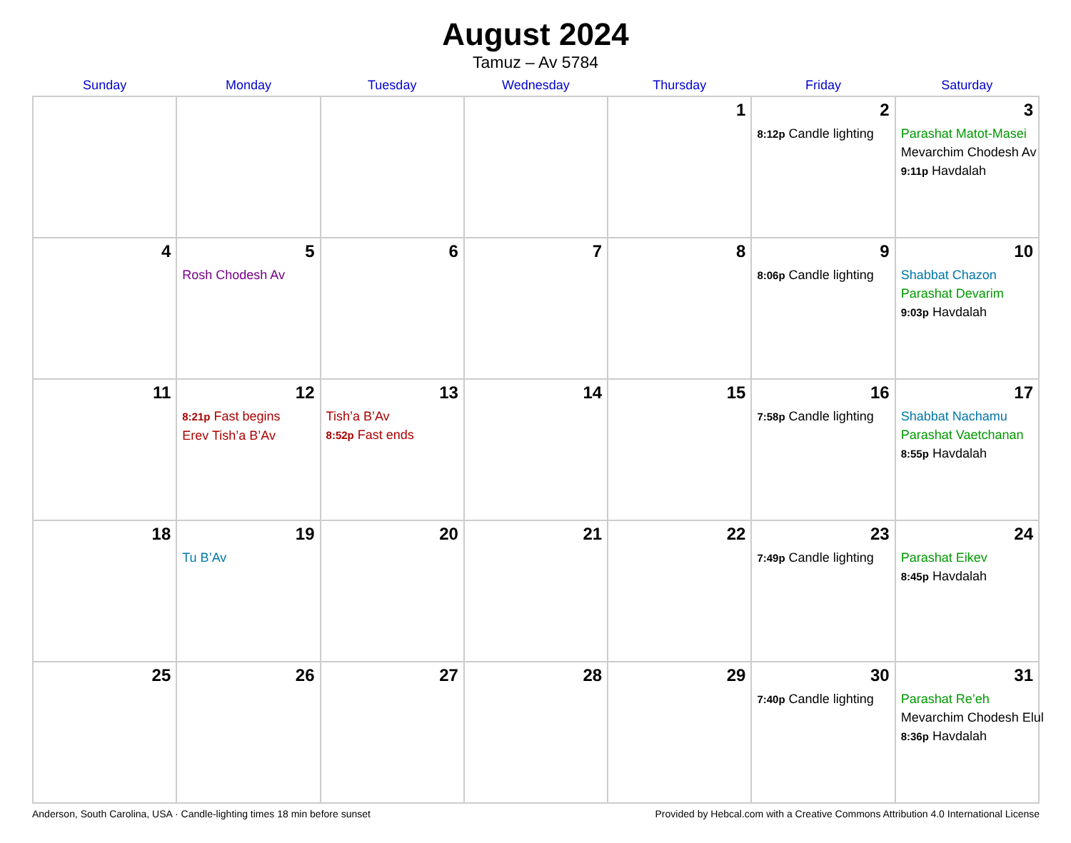August 2024
Tamuz – Av 5784
| Sunday | Monday | Tuesday | Wednesday | Thursday | Friday | Saturday |
| --- | --- | --- | --- | --- | --- | --- |
| | | | | 1 | 2 8:12p Candle lighting | 3 Parashat Matot-Masei Mevarchim Chodesh Av 9:11p Havdalah |
| 4 | 5 Rosh Chodesh Av | 6 | 7 | 8 | 9 8:06p Candle lighting | 10 Shabbat Chazon Parashat Devarim 9:03p Havdalah |
| 11 | 12 8:21p Fast begins Erev Tish’a B’Av | 13 Tish’a B’Av 8:52p Fast ends | 14 | 15 | 16 7:58p Candle lighting | 17 Shabbat Nachamu Parashat Vaetchanan 8:55p Havdalah |
| 18 | 19 Tu B’Av | 20 | 21 | 22 | 23 7:49p Candle lighting | 24 Parashat Eikev 8:45p Havdalah |
| 25 | 26 | 27 | 28 | 29 | 30 7:40p Candle lighting | 31 Parashat Re’eh Mevarchim Chodesh Elul 8:36p Havdalah |
Anderson, South Carolina, USA · Candle-lighting times 18 min before sunset Provided by Hebcal.com with a Creative Commons Attribution 4.0 International License